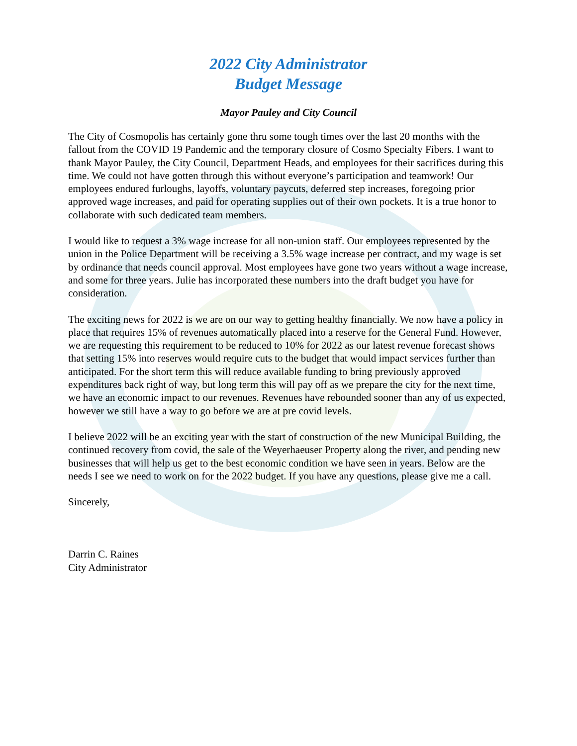2022 City Administrator
Budget Message
Mayor Pauley and City Council
The City of Cosmopolis has certainly gone thru some tough times over the last 20 months with the fallout from the COVID 19 Pandemic and the temporary closure of Cosmo Specialty Fibers. I want to thank Mayor Pauley, the City Council, Department Heads, and employees for their sacrifices during this time. We could not have gotten through this without everyone’s participation and teamwork! Our employees endured furloughs, layoffs, voluntary paycuts, deferred step increases, foregoing prior approved wage increases, and paid for operating supplies out of their own pockets. It is a true honor to collaborate with such dedicated team members.
I would like to request a 3% wage increase for all non-union staff. Our employees represented by the union in the Police Department will be receiving a 3.5% wage increase per contract, and my wage is set by ordinance that needs council approval. Most employees have gone two years without a wage increase, and some for three years. Julie has incorporated these numbers into the draft budget you have for consideration.
The exciting news for 2022 is we are on our way to getting healthy financially. We now have a policy in place that requires 15% of revenues automatically placed into a reserve for the General Fund. However, we are requesting this requirement to be reduced to 10% for 2022 as our latest revenue forecast shows that setting 15% into reserves would require cuts to the budget that would impact services further than anticipated. For the short term this will reduce available funding to bring previously approved expenditures back right of way, but long term this will pay off as we prepare the city for the next time, we have an economic impact to our revenues. Revenues have rebounded sooner than any of us expected, however we still have a way to go before we are at pre covid levels.
I believe 2022 will be an exciting year with the start of construction of the new Municipal Building, the continued recovery from covid, the sale of the Weyerhaeuser Property along the river, and pending new businesses that will help us get to the best economic condition we have seen in years. Below are the needs I see we need to work on for the 2022 budget. If you have any questions, please give me a call.
Sincerely,
Darrin C. Raines
City Administrator